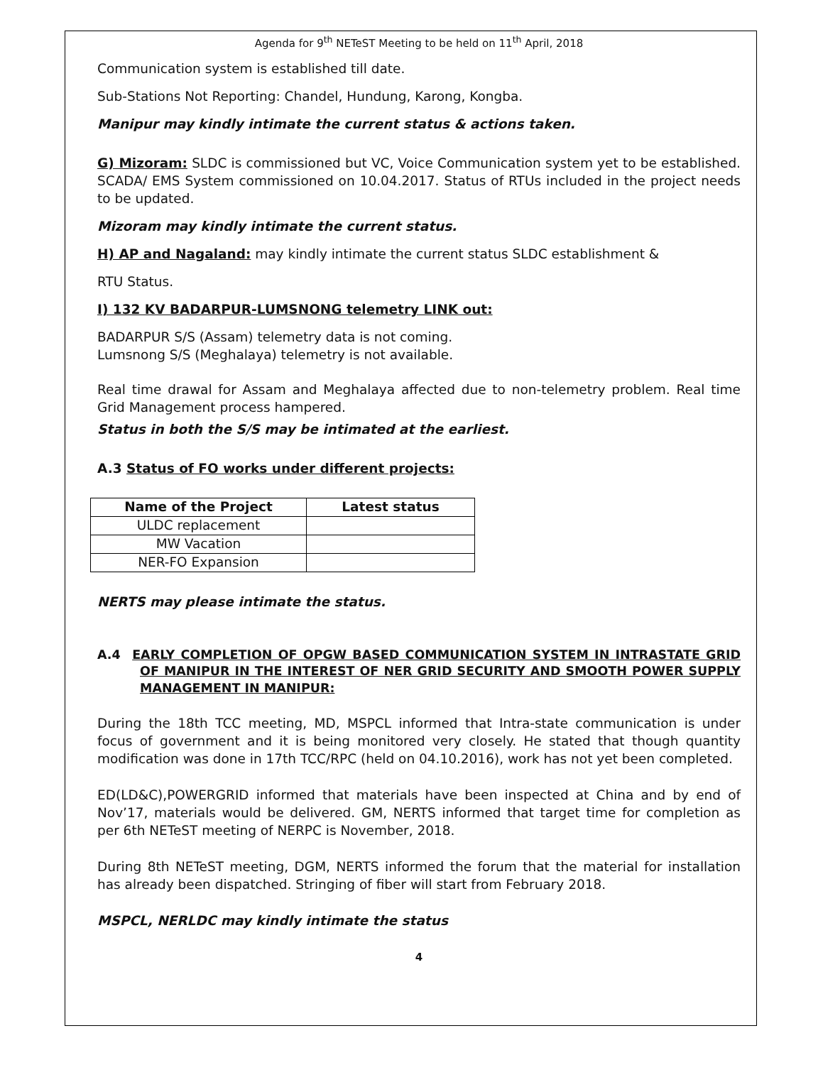Agenda for 9<sup>th</sup> NETeST Meeting to be held on 11<sup>th</sup> April, 2018
Communication system is established till date.
Sub-Stations Not Reporting: Chandel, Hundung, Karong, Kongba.
Manipur may kindly intimate the current status & actions taken.
G) Mizoram: SLDC is commissioned but VC, Voice Communication system yet to be established. SCADA/ EMS System commissioned on 10.04.2017. Status of RTUs included in the project needs to be updated.
Mizoram may kindly intimate the current status.
H) AP and Nagaland: may kindly intimate the current status SLDC establishment &
RTU Status.
I) 132 KV BADARPUR-LUMSNONG telemetry LINK out:
BADARPUR S/S (Assam) telemetry data is not coming.
Lumsnong S/S (Meghalaya) telemetry is not available.
Real time drawal for Assam and Meghalaya affected due to non-telemetry problem. Real time Grid Management process hampered.
Status in both the S/S may be intimated at the earliest.
A.3 Status of FO works under different projects:
| Name of the Project | Latest status |
| --- | --- |
| ULDC replacement | |
| MW Vacation | |
| NER-FO Expansion | |
NERTS may please intimate the status.
A.4 EARLY COMPLETION OF OPGW BASED COMMUNICATION SYSTEM IN INTRASTATE GRID OF MANIPUR IN THE INTEREST OF NER GRID SECURITY AND SMOOTH POWER SUPPLY MANAGEMENT IN MANIPUR:
During the 18th TCC meeting, MD, MSPCL informed that Intra-state communication is under focus of government and it is being monitored very closely. He stated that though quantity modification was done in 17th TCC/RPC (held on 04.10.2016), work has not yet been completed.
ED(LD&C),POWERGRID informed that materials have been inspected at China and by end of Nov’17, materials would be delivered. GM, NERTS informed that target time for completion as per 6th NETeST meeting of NERPC is November, 2018.
During 8th NETeST meeting, DGM, NERTS informed the forum that the material for installation has already been dispatched. Stringing of fiber will start from February 2018.
MSPCL, NERLDC may kindly intimate the status
4